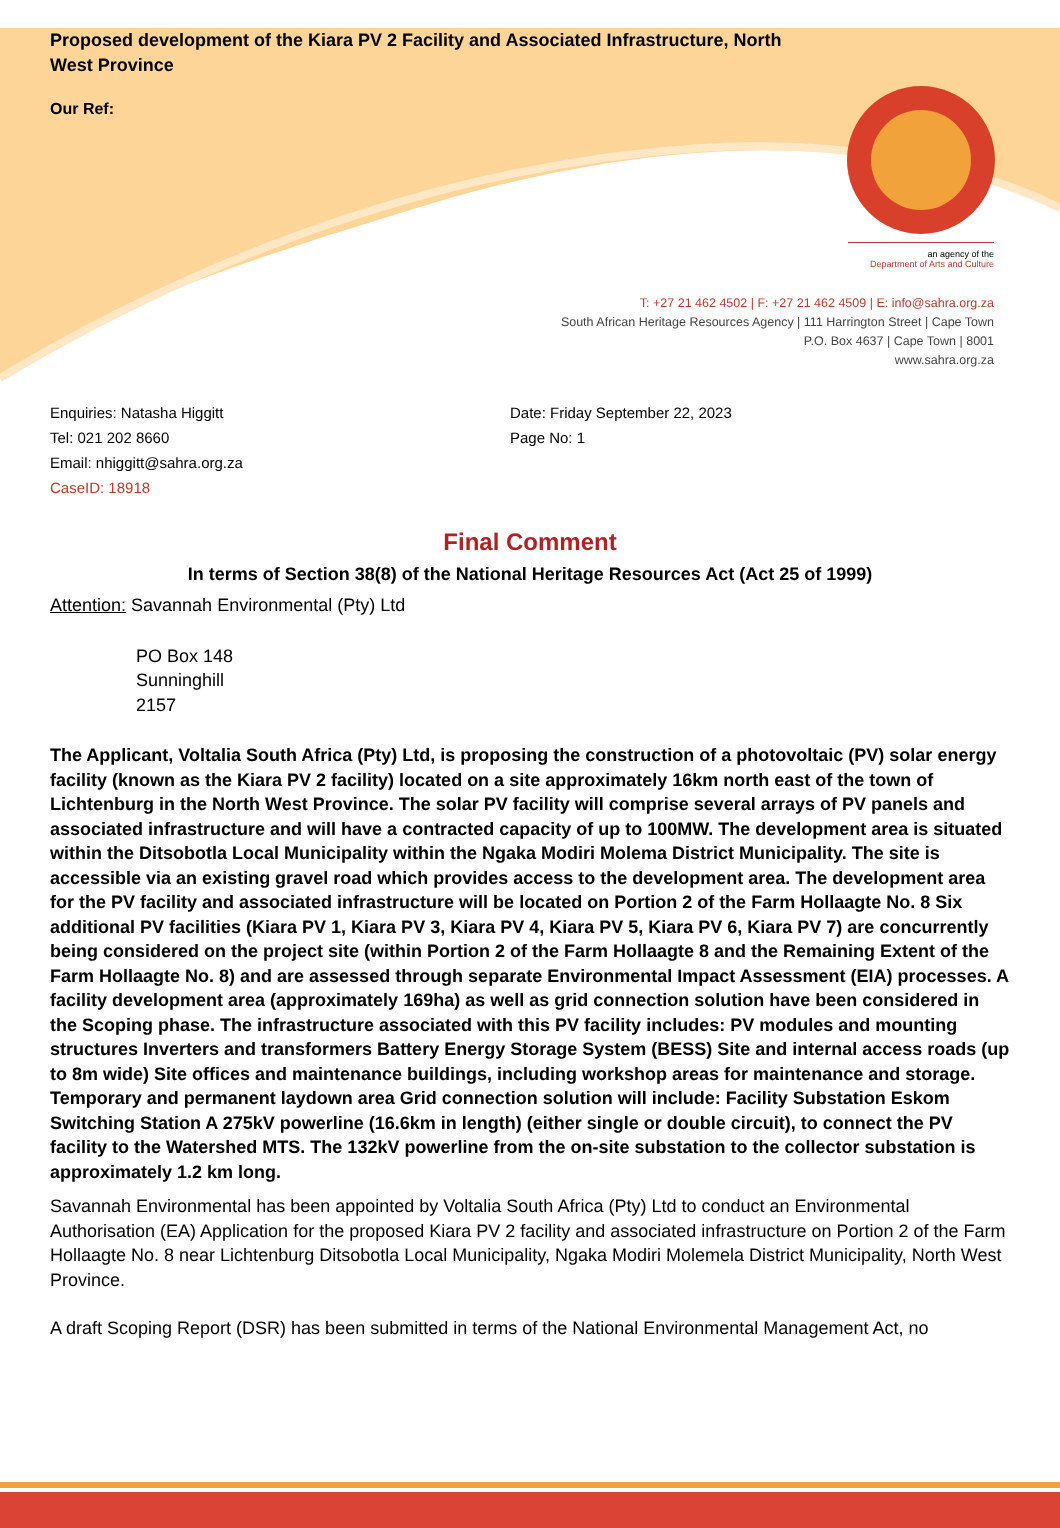Proposed development of the Kiara PV 2 Facility and Associated Infrastructure, North West Province
Our Ref:
an agency of the
Department of Arts and Culture
T: +27 21 462 4502 | F: +27 21 462 4509 | E: info@sahra.org.za
South African Heritage Resources Agency | 111 Harrington Street | Cape Town
P.O. Box 4637 | Cape Town | 8001
www.sahra.org.za
Enquiries: Natasha Higgitt
Tel: 021 202 8660
Email: nhiggitt@sahra.org.za
CaseID: 18918
Date: Friday September 22, 2023
Page No: 1
Final Comment
In terms of Section 38(8) of the National Heritage Resources Act (Act 25 of 1999)
Attention: Savannah Environmental (Pty) Ltd
PO Box 148
Sunninghill
2157
The Applicant, Voltalia South Africa (Pty) Ltd, is proposing the construction of a photovoltaic (PV) solar energy facility (known as the Kiara PV 2 facility) located on a site approximately 16km north east of the town of Lichtenburg in the North West Province. The solar PV facility will comprise several arrays of PV panels and associated infrastructure and will have a contracted capacity of up to 100MW. The development area is situated within the Ditsobotla Local Municipality within the Ngaka Modiri Molema District Municipality. The site is accessible via an existing gravel road which provides access to the development area. The development area for the PV facility and associated infrastructure will be located on Portion 2 of the Farm Hollaagte No. 8 Six additional PV facilities (Kiara PV 1, Kiara PV 3, Kiara PV 4, Kiara PV 5, Kiara PV 6, Kiara PV 7) are concurrently being considered on the project site (within Portion 2 of the Farm Hollaagte 8 and the Remaining Extent of the Farm Hollaagte No. 8) and are assessed through separate Environmental Impact Assessment (EIA) processes. A facility development area (approximately 169ha) as well as grid connection solution have been considered in the Scoping phase. The infrastructure associated with this PV facility includes: PV modules and mounting structures Inverters and transformers Battery Energy Storage System (BESS) Site and internal access roads (up to 8m wide) Site offices and maintenance buildings, including workshop areas for maintenance and storage. Temporary and permanent laydown area Grid connection solution will include: Facility Substation Eskom Switching Station A 275kV powerline (16.6km in length) (either single or double circuit), to connect the PV facility to the Watershed MTS. The 132kV powerline from the on-site substation to the collector substation is approximately 1.2 km long.
Savannah Environmental has been appointed by Voltalia South Africa (Pty) Ltd to conduct an Environmental Authorisation (EA) Application for the proposed Kiara PV 2 facility and associated infrastructure on Portion 2 of the Farm Hollaagte No. 8 near Lichtenburg Ditsobotla Local Municipality, Ngaka Modiri Molemela District Municipality, North West Province.
A draft Scoping Report (DSR) has been submitted in terms of the National Environmental Management Act, no